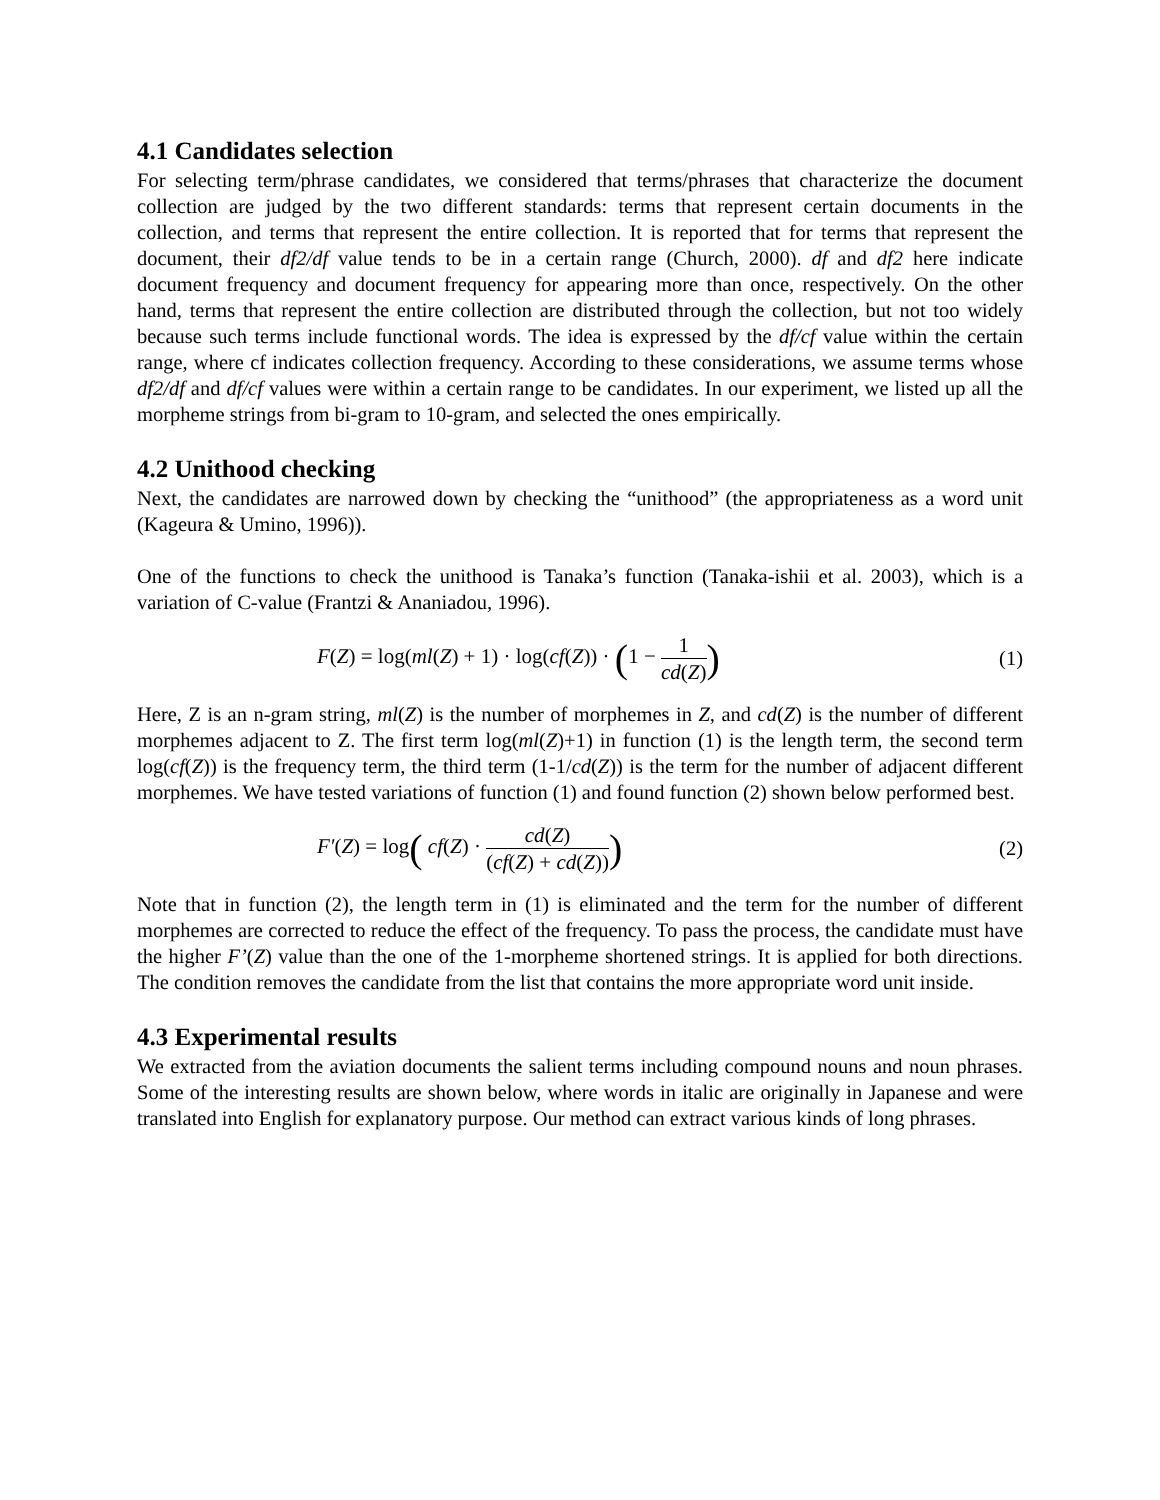4.1 Candidates selection
For selecting term/phrase candidates, we considered that terms/phrases that characterize the document collection are judged by the two different standards: terms that represent certain documents in the collection, and terms that represent the entire collection. It is reported that for terms that represent the document, their df2/df value tends to be in a certain range (Church, 2000). df and df2 here indicate document frequency and document frequency for appearing more than once, respectively. On the other hand, terms that represent the entire collection are distributed through the collection, but not too widely because such terms include functional words. The idea is expressed by the df/cf value within the certain range, where cf indicates collection frequency. According to these considerations, we assume terms whose df2/df and df/cf values were within a certain range to be candidates. In our experiment, we listed up all the morpheme strings from bi-gram to 10-gram, and selected the ones empirically.
4.2 Unithood checking
Next, the candidates are narrowed down by checking the “unithood” (the appropriateness as a word unit (Kageura & Umino, 1996)).
One of the functions to check the unithood is Tanaka’s function (Tanaka-ishii et al. 2003), which is a variation of C-value (Frantzi & Ananiadou, 1996).
F(Z) = log(ml(Z) + 1) · log(cf(Z)) · (1 − 1 cd(Z))
(1)
Here, Z is an n-gram string, ml(Z) is the number of morphemes in Z, and cd(Z) is the number of different morphemes adjacent to Z. The first term log(ml(Z)+1) in function (1) is the length term, the second term log(cf(Z)) is the frequency term, the third term (1-1/cd(Z)) is the term for the number of adjacent different morphemes. We have tested variations of function (1) and found function (2) shown below performed best.
F′(Z) = log( cf(Z) · cd(Z) (cf(Z) + cd(Z)))
(2)
Note that in function (2), the length term in (1) is eliminated and the term for the number of different morphemes are corrected to reduce the effect of the frequency. To pass the process, the candidate must have the higher F’(Z) value than the one of the 1-morpheme shortened strings. It is applied for both directions. The condition removes the candidate from the list that contains the more appropriate word unit inside.
4.3 Experimental results
We extracted from the aviation documents the salient terms including compound nouns and noun phrases. Some of the interesting results are shown below, where words in italic are originally in Japanese and were translated into English for explanatory purpose. Our method can extract various kinds of long phrases.